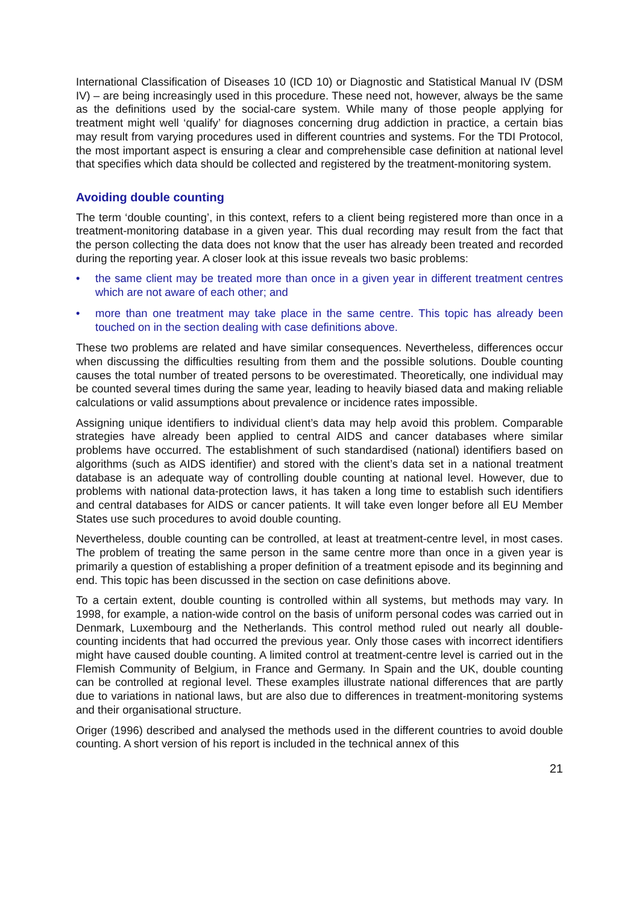International Classification of Diseases 10 (ICD 10) or Diagnostic and Statistical Manual IV (DSM IV) – are being increasingly used in this procedure. These need not, however, always be the same as the definitions used by the social-care system. While many of those people applying for treatment might well ‘qualify’ for diagnoses concerning drug addiction in practice, a certain bias may result from varying procedures used in different countries and systems. For the TDI Protocol, the most important aspect is ensuring a clear and comprehensible case definition at national level that specifies which data should be collected and registered by the treatment-monitoring system.
Avoiding double counting
The term ‘double counting’, in this context, refers to a client being registered more than once in a treatment-monitoring database in a given year. This dual recording may result from the fact that the person collecting the data does not know that the user has already been treated and recorded during the reporting year. A closer look at this issue reveals two basic problems:
• the same client may be treated more than once in a given year in different treatment centres which are not aware of each other; and
• more than one treatment may take place in the same centre. This topic has already been touched on in the section dealing with case definitions above.
These two problems are related and have similar consequences. Nevertheless, differences occur when discussing the difficulties resulting from them and the possible solutions. Double counting causes the total number of treated persons to be overestimated. Theoretically, one individual may be counted several times during the same year, leading to heavily biased data and making reliable calculations or valid assumptions about prevalence or incidence rates impossible.
Assigning unique identifiers to individual client’s data may help avoid this problem. Comparable strategies have already been applied to central AIDS and cancer databases where similar problems have occurred. The establishment of such standardised (national) identifiers based on algorithms (such as AIDS identifier) and stored with the client’s data set in a national treatment database is an adequate way of controlling double counting at national level. However, due to problems with national data-protection laws, it has taken a long time to establish such identifiers and central databases for AIDS or cancer patients. It will take even longer before all EU Member States use such procedures to avoid double counting.
Nevertheless, double counting can be controlled, at least at treatment-centre level, in most cases. The problem of treating the same person in the same centre more than once in a given year is primarily a question of establishing a proper definition of a treatment episode and its beginning and end. This topic has been discussed in the section on case definitions above.
To a certain extent, double counting is controlled within all systems, but methods may vary. In 1998, for example, a nation-wide control on the basis of uniform personal codes was carried out in Denmark, Luxembourg and the Netherlands. This control method ruled out nearly all double-counting incidents that had occurred the previous year. Only those cases with incorrect identifiers might have caused double counting. A limited control at treatment-centre level is carried out in the Flemish Community of Belgium, in France and Germany. In Spain and the UK, double counting can be controlled at regional level. These examples illustrate national differences that are partly due to variations in national laws, but are also due to differences in treatment-monitoring systems and their organisational structure.
Origer (1996) described and analysed the methods used in the different countries to avoid double counting. A short version of his report is included in the technical annex of this
21